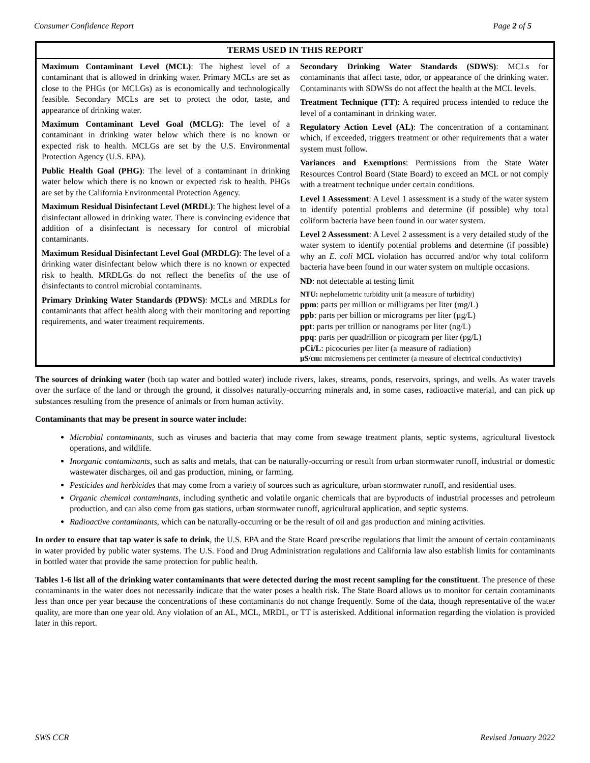Consumer Confidence Report Page 2 of 5
TERMS USED IN THIS REPORT
Maximum Contaminant Level (MCL): The highest level of a contaminant that is allowed in drinking water. Primary MCLs are set as close to the PHGs (or MCLGs) as is economically and technologically feasible. Secondary MCLs are set to protect the odor, taste, and appearance of drinking water.
Maximum Contaminant Level Goal (MCLG): The level of a contaminant in drinking water below which there is no known or expected risk to health. MCLGs are set by the U.S. Environmental Protection Agency (U.S. EPA).
Public Health Goal (PHG): The level of a contaminant in drinking water below which there is no known or expected risk to health. PHGs are set by the California Environmental Protection Agency.
Maximum Residual Disinfectant Level (MRDL): The highest level of a disinfectant allowed in drinking water. There is convincing evidence that addition of a disinfectant is necessary for control of microbial contaminants.
Maximum Residual Disinfectant Level Goal (MRDLG): The level of a drinking water disinfectant below which there is no known or expected risk to health. MRDLGs do not reflect the benefits of the use of disinfectants to control microbial contaminants.
Primary Drinking Water Standards (PDWS): MCLs and MRDLs for contaminants that affect health along with their monitoring and reporting requirements, and water treatment requirements.
Secondary Drinking Water Standards (SDWS): MCLs for contaminants that affect taste, odor, or appearance of the drinking water. Contaminants with SDWSs do not affect the health at the MCL levels.
Treatment Technique (TT): A required process intended to reduce the level of a contaminant in drinking water.
Regulatory Action Level (AL): The concentration of a contaminant which, if exceeded, triggers treatment or other requirements that a water system must follow.
Variances and Exemptions: Permissions from the State Water Resources Control Board (State Board) to exceed an MCL or not comply with a treatment technique under certain conditions.
Level 1 Assessment: A Level 1 assessment is a study of the water system to identify potential problems and determine (if possible) why total coliform bacteria have been found in our water system.
Level 2 Assessment: A Level 2 assessment is a very detailed study of the water system to identify potential problems and determine (if possible) why an E. coli MCL violation has occurred and/or why total coliform bacteria have been found in our water system on multiple occasions.
ND: not detectable at testing limit
NTU: nephelometric turbidity unit (a measure of turbidity)
ppm: parts per million or milligrams per liter (mg/L)
ppb: parts per billion or micrograms per liter (µg/L)
ppt: parts per trillion or nanograms per liter (ng/L)
ppq: parts per quadrillion or picogram per liter (pg/L)
pCi/L: picocuries per liter (a measure of radiation)
µS/cm: microsiemens per centimeter (a measure of electrical conductivity)
The sources of drinking water (both tap water and bottled water) include rivers, lakes, streams, ponds, reservoirs, springs, and wells. As water travels over the surface of the land or through the ground, it dissolves naturally-occurring minerals and, in some cases, radioactive material, and can pick up substances resulting from the presence of animals or from human activity.
Contaminants that may be present in source water include:
Microbial contaminants, such as viruses and bacteria that may come from sewage treatment plants, septic systems, agricultural livestock operations, and wildlife.
Inorganic contaminants, such as salts and metals, that can be naturally-occurring or result from urban stormwater runoff, industrial or domestic wastewater discharges, oil and gas production, mining, or farming.
Pesticides and herbicides that may come from a variety of sources such as agriculture, urban stormwater runoff, and residential uses.
Organic chemical contaminants, including synthetic and volatile organic chemicals that are byproducts of industrial processes and petroleum production, and can also come from gas stations, urban stormwater runoff, agricultural application, and septic systems.
Radioactive contaminants, which can be naturally-occurring or be the result of oil and gas production and mining activities.
In order to ensure that tap water is safe to drink, the U.S. EPA and the State Board prescribe regulations that limit the amount of certain contaminants in water provided by public water systems. The U.S. Food and Drug Administration regulations and California law also establish limits for contaminants in bottled water that provide the same protection for public health.
Tables 1-6 list all of the drinking water contaminants that were detected during the most recent sampling for the constituent. The presence of these contaminants in the water does not necessarily indicate that the water poses a health risk. The State Board allows us to monitor for certain contaminants less than once per year because the concentrations of these contaminants do not change frequently. Some of the data, though representative of the water quality, are more than one year old. Any violation of an AL, MCL, MRDL, or TT is asterisked. Additional information regarding the violation is provided later in this report.
SWS CCR Revised January 2022